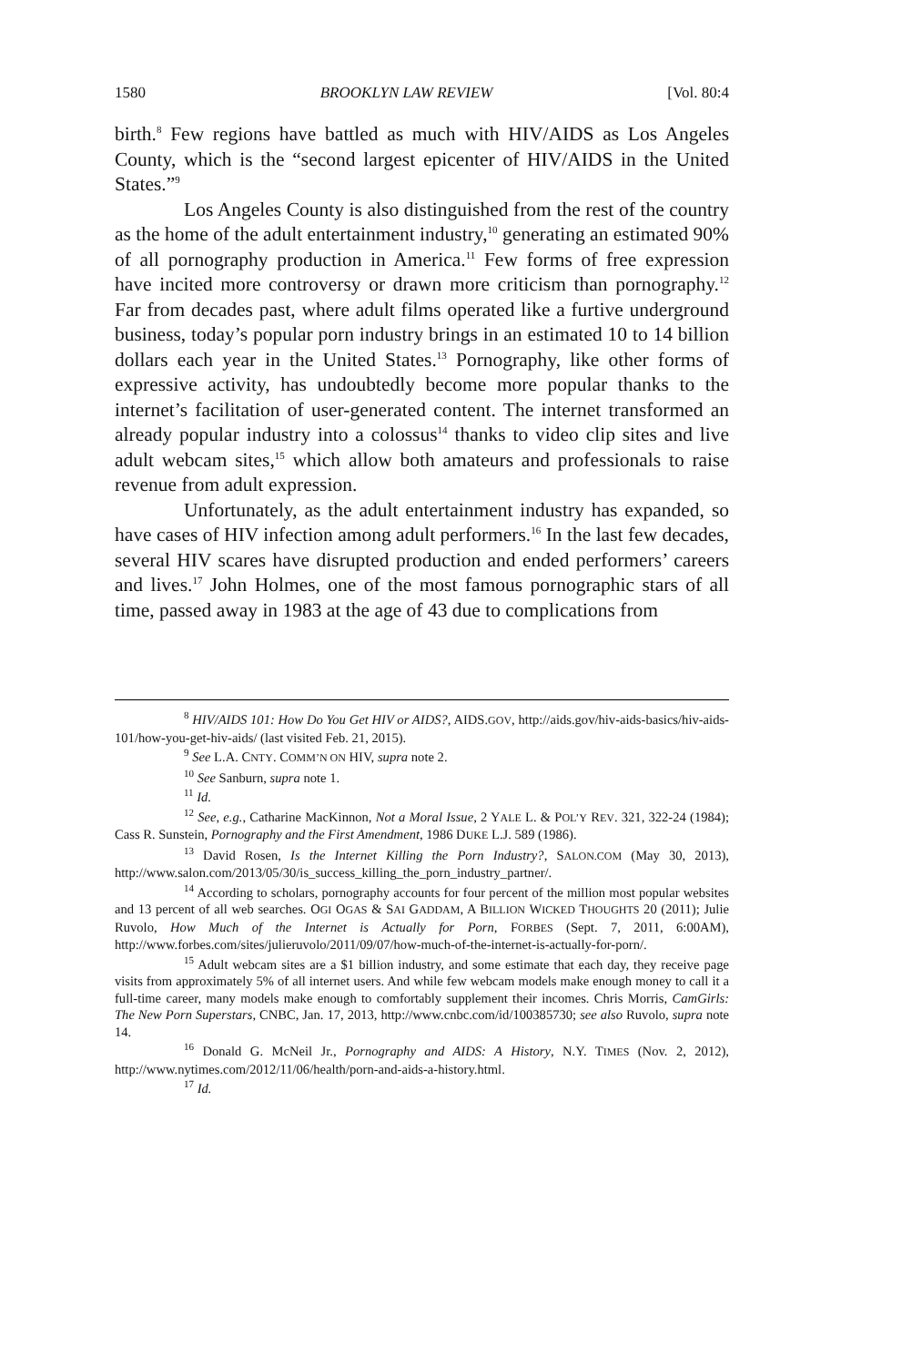1580 BROOKLYN LAW REVIEW [Vol. 80:4
birth.<sup>8</sup> Few regions have battled as much with HIV/AIDS as Los Angeles County, which is the “second largest epicenter of HIV/AIDS in the United States.”<sup>9</sup>
Los Angeles County is also distinguished from the rest of the country as the home of the adult entertainment industry,<sup>10</sup> generating an estimated 90% of all pornography production in America.<sup>11</sup> Few forms of free expression have incited more controversy or drawn more criticism than pornography.<sup>12</sup> Far from decades past, where adult films operated like a furtive underground business, today’s popular porn industry brings in an estimated 10 to 14 billion dollars each year in the United States.<sup>13</sup> Pornography, like other forms of expressive activity, has undoubtedly become more popular thanks to the internet’s facilitation of user-generated content. The internet transformed an already popular industry into a colossus<sup>14</sup> thanks to video clip sites and live adult webcam sites,<sup>15</sup> which allow both amateurs and professionals to raise revenue from adult expression.
Unfortunately, as the adult entertainment industry has expanded, so have cases of HIV infection among adult performers.<sup>16</sup> In the last few decades, several HIV scares have disrupted production and ended performers’ careers and lives.<sup>17</sup> John Holmes, one of the most famous pornographic stars of all time, passed away in 1983 at the age of 43 due to complications from
<sup>8</sup> HIV/AIDS 101: How Do You Get HIV or AIDS?, AIDS.GOV, http://aids.gov/hiv-aids-basics/hiv-aids-101/how-you-get-hiv-aids/ (last visited Feb. 21, 2015).
<sup>9</sup> See L.A. CNTY. COMM’N ON HIV, supra note 2.
<sup>10</sup> See Sanburn, supra note 1.
<sup>11</sup> Id.
<sup>12</sup> See, e.g., Catharine MacKinnon, Not a Moral Issue, 2 YALE L. & POL’Y REV. 321, 322-24 (1984); Cass R. Sunstein, Pornography and the First Amendment, 1986 DUKE L.J. 589 (1986).
<sup>13</sup> David Rosen, Is the Internet Killing the Porn Industry?, SALON.COM (May 30, 2013), http://www.salon.com/2013/05/30/is_success_killing_the_porn_industry_partner/.
<sup>14</sup> According to scholars, pornography accounts for four percent of the million most popular websites and 13 percent of all web searches. OGI OGAS & SAI GADDAM, A BILLION WICKED THOUGHTS 20 (2011); Julie Ruvolo, How Much of the Internet is Actually for Porn, FORBES (Sept. 7, 2011, 6:00AM), http://www.forbes.com/sites/julieruvolo/2011/09/07/how-much-of-the-internet-is-actually-for-porn/.
<sup>15</sup> Adult webcam sites are a $1 billion industry, and some estimate that each day, they receive page visits from approximately 5% of all internet users. And while few webcam models make enough money to call it a full-time career, many models make enough to comfortably supplement their incomes. Chris Morris, CamGirls: The New Porn Superstars, CNBC, Jan. 17, 2013, http://www.cnbc.com/id/100385730; see also Ruvolo, supra note 14.
<sup>16</sup> Donald G. McNeil Jr., Pornography and AIDS: A History, N.Y. TIMES (Nov. 2, 2012), http://www.nytimes.com/2012/11/06/health/porn-and-aids-a-history.html.
<sup>17</sup> Id.